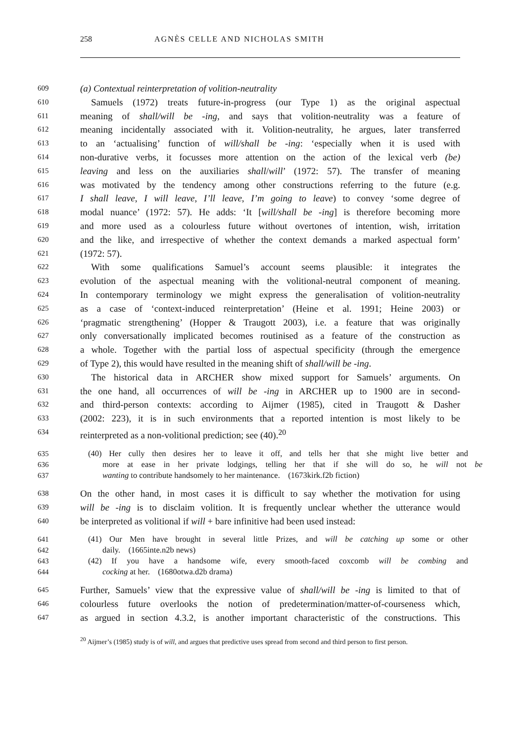258 AGNÈS CELLE AND NICHOLAS SMITH
609 (a) Contextual reinterpretation of volition-neutrality
610 Samuels (1972) treats future-in-progress (our Type 1) as the original aspectual
611 meaning of shall/will be -ing, and says that volition-neutrality was a feature of
612 meaning incidentally associated with it. Volition-neutrality, he argues, later transferred
613 to an ‘actualising’ function of will/shall be -ing: ‘especially when it is used with
614 non-durative verbs, it focusses more attention on the action of the lexical verb (be)
615 leaving and less on the auxiliaries shall/will’ (1972: 57). The transfer of meaning
616 was motivated by the tendency among other constructions referring to the future (e.g.
617 I shall leave, I will leave, I’ll leave, I’m going to leave) to convey ‘some degree of
618 modal nuance’ (1972: 57). He adds: ‘It [will/shall be -ing] is therefore becoming more
619 and more used as a colourless future without overtones of intention, wish, irritation
620 and the like, and irrespective of whether the context demands a marked aspectual form’
621 (1972: 57).
622 With some qualifications Samuel’s account seems plausible: it integrates the
623 evolution of the aspectual meaning with the volitional-neutral component of meaning.
624 In contemporary terminology we might express the generalisation of volition-neutrality
625 as a case of ‘context-induced reinterpretation’ (Heine et al. 1991; Heine 2003) or
626 ‘pragmatic strengthening’ (Hopper & Traugott 2003), i.e. a feature that was originally
627 only conversationally implicated becomes routinised as a feature of the construction as
628 a whole. Together with the partial loss of aspectual specificity (through the emergence
629 of Type 2), this would have resulted in the meaning shift of shall/will be -ing.
630 The historical data in ARCHER show mixed support for Samuels’ arguments. On
631 the one hand, all occurrences of will be -ing in ARCHER up to 1900 are in second-
632 and third-person contexts: according to Aijmer (1985), cited in Traugott & Dasher
633 (2002: 223), it is in such environments that a reported intention is most likely to be
634 reinterpreted as a non-volitional prediction; see (40).<sup>20</sup>
635 (40) Her cully then desires her to leave it off, and tells her that she might live better and
636 more at ease in her private lodgings, telling her that if she will do so, he will not be
637 wanting to contribute handsomely to her maintenance. (1673kirk.f2b fiction)
638 On the other hand, in most cases it is difficult to say whether the motivation for using
639 will be -ing is to disclaim volition. It is frequently unclear whether the utterance would
640 be interpreted as volitional if will + bare infinitive had been used instead:
641 (41) Our Men have brought in several little Prizes, and will be catching up some or other
642 daily. (1665inte.n2b news)
643 (42) If you have a handsome wife, every smooth-faced coxcomb will be combing and
644 cocking at her. (1680otwa.d2b drama)
645 Further, Samuels’ view that the expressive value of shall/will be -ing is limited to that of
646 colourless future overlooks the notion of predetermination/matter-of-courseness which,
647 as argued in section 4.3.2, is another important characteristic of the constructions. This
<sup>20</sup> Aijmer’s (1985) study is of will, and argues that predictive uses spread from second and third person to first person.